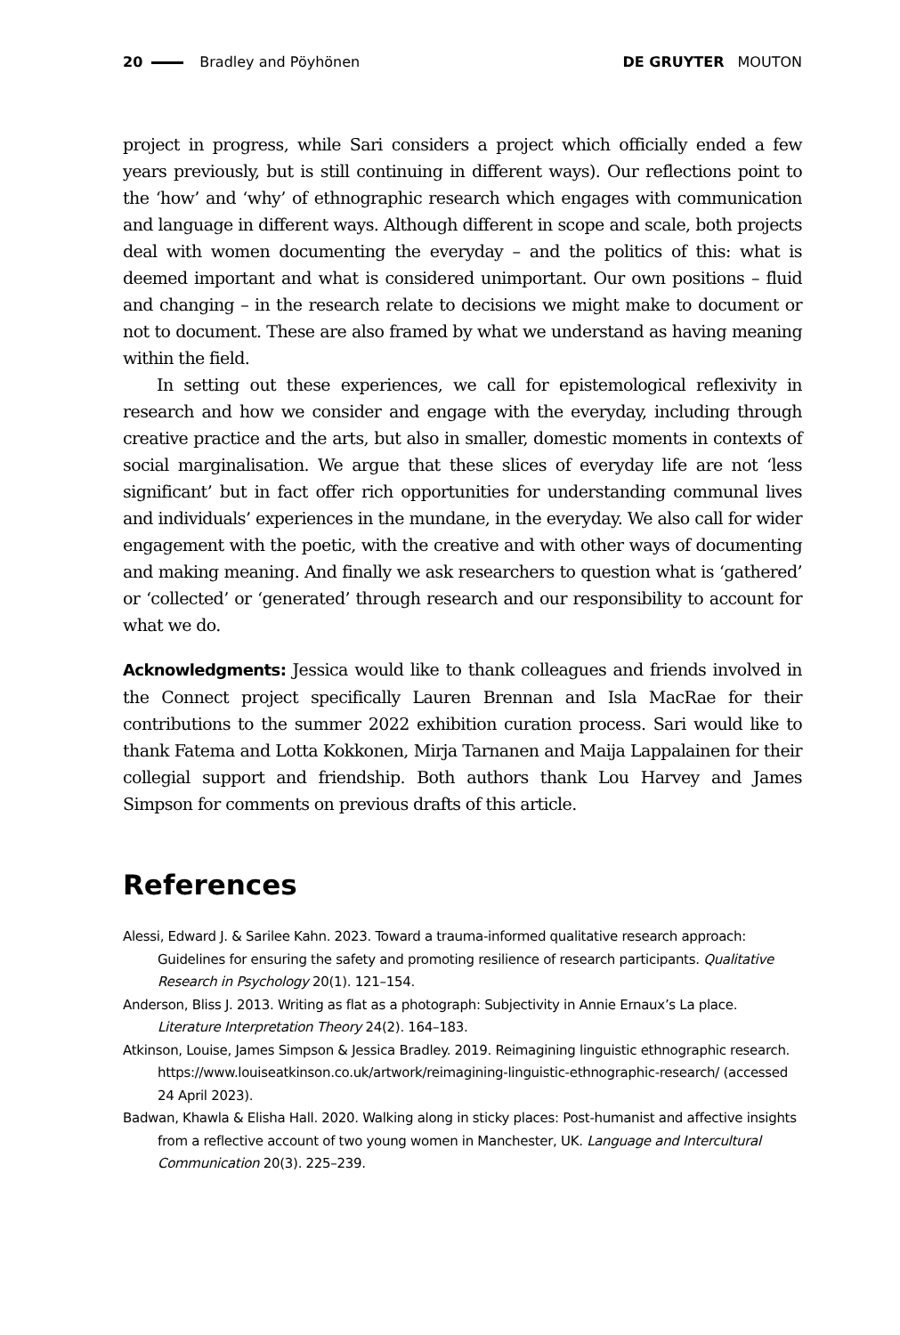20 Bradley and Pöyhönen DE GRUYTER MOUTON
project in progress, while Sari considers a project which officially ended a few years previously, but is still continuing in different ways). Our reflections point to the ‘how’ and ‘why’ of ethnographic research which engages with communication and language in different ways. Although different in scope and scale, both projects deal with women documenting the everyday – and the politics of this: what is deemed important and what is considered unimportant. Our own positions – fluid and changing – in the research relate to decisions we might make to document or not to document. These are also framed by what we understand as having meaning within the field.
In setting out these experiences, we call for epistemological reflexivity in research and how we consider and engage with the everyday, including through creative practice and the arts, but also in smaller, domestic moments in contexts of social marginalisation. We argue that these slices of everyday life are not ‘less significant’ but in fact offer rich opportunities for understanding communal lives and individuals’ experiences in the mundane, in the everyday. We also call for wider engagement with the poetic, with the creative and with other ways of documenting and making meaning. And finally we ask researchers to question what is ‘gathered’ or ‘collected’ or ‘generated’ through research and our responsibility to account for what we do.
Acknowledgments: Jessica would like to thank colleagues and friends involved in the Connect project specifically Lauren Brennan and Isla MacRae for their contributions to the summer 2022 exhibition curation process. Sari would like to thank Fatema and Lotta Kokkonen, Mirja Tarnanen and Maija Lappalainen for their collegial support and friendship. Both authors thank Lou Harvey and James Simpson for comments on previous drafts of this article.
References
Alessi, Edward J. & Sarilee Kahn. 2023. Toward a trauma-informed qualitative research approach: Guidelines for ensuring the safety and promoting resilience of research participants. Qualitative Research in Psychology 20(1). 121–154.
Anderson, Bliss J. 2013. Writing as flat as a photograph: Subjectivity in Annie Ernaux’s La place. Literature Interpretation Theory 24(2). 164–183.
Atkinson, Louise, James Simpson & Jessica Bradley. 2019. Reimagining linguistic ethnographic research. https://www.louiseatkinson.co.uk/artwork/reimagining-linguistic-ethnographic-research/ (accessed 24 April 2023).
Badwan, Khawla & Elisha Hall. 2020. Walking along in sticky places: Post-humanist and affective insights from a reflective account of two young women in Manchester, UK. Language and Intercultural Communication 20(3). 225–239.